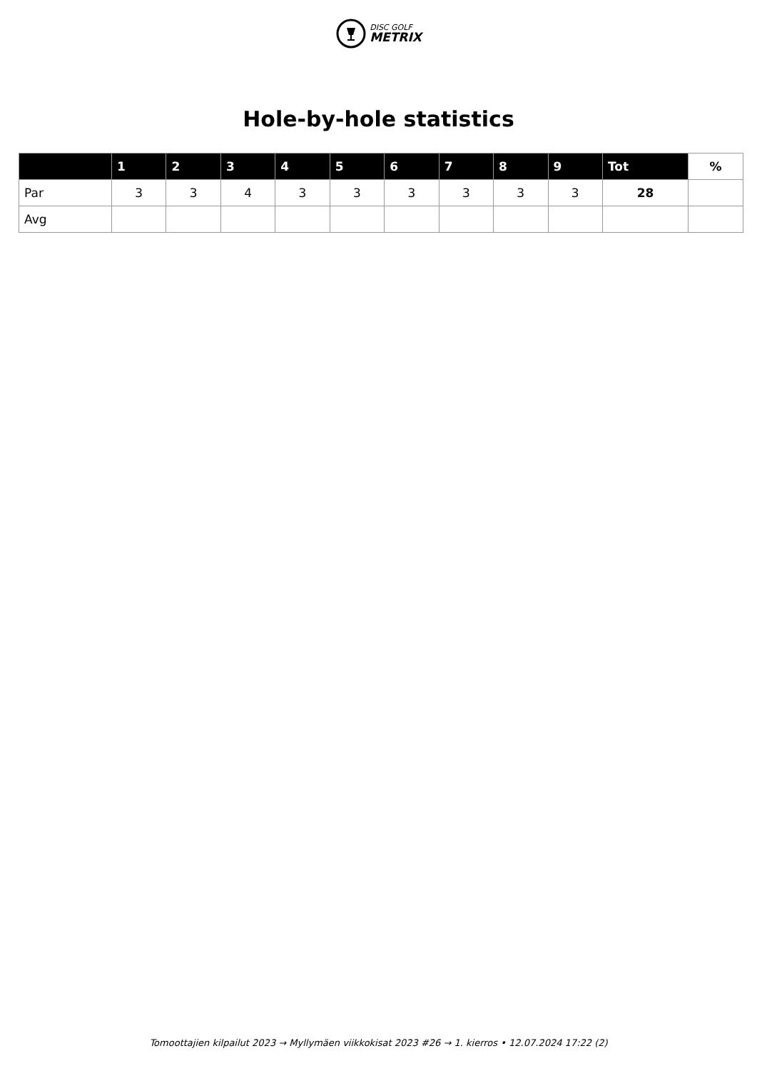DISC GOLF
METRIX
Hole-by-hole statistics
| | 1 | 2 | 3 | 4 | 5 | 6 | 7 | 8 | 9 | Tot | % |
| --- | --- | --- | --- | --- | --- | --- | --- | --- | --- | --- | --- |
| Par | 3 | 3 | 4 | 3 | 3 | 3 | 3 | 3 | 3 | 28 | |
| Avg | | | | | | | | | | | |
Tomoottajien kilpailut 2023 → Myllymäen viikkokisat 2023 #26 → 1. kierros • 12.07.2024 17:22 (2)